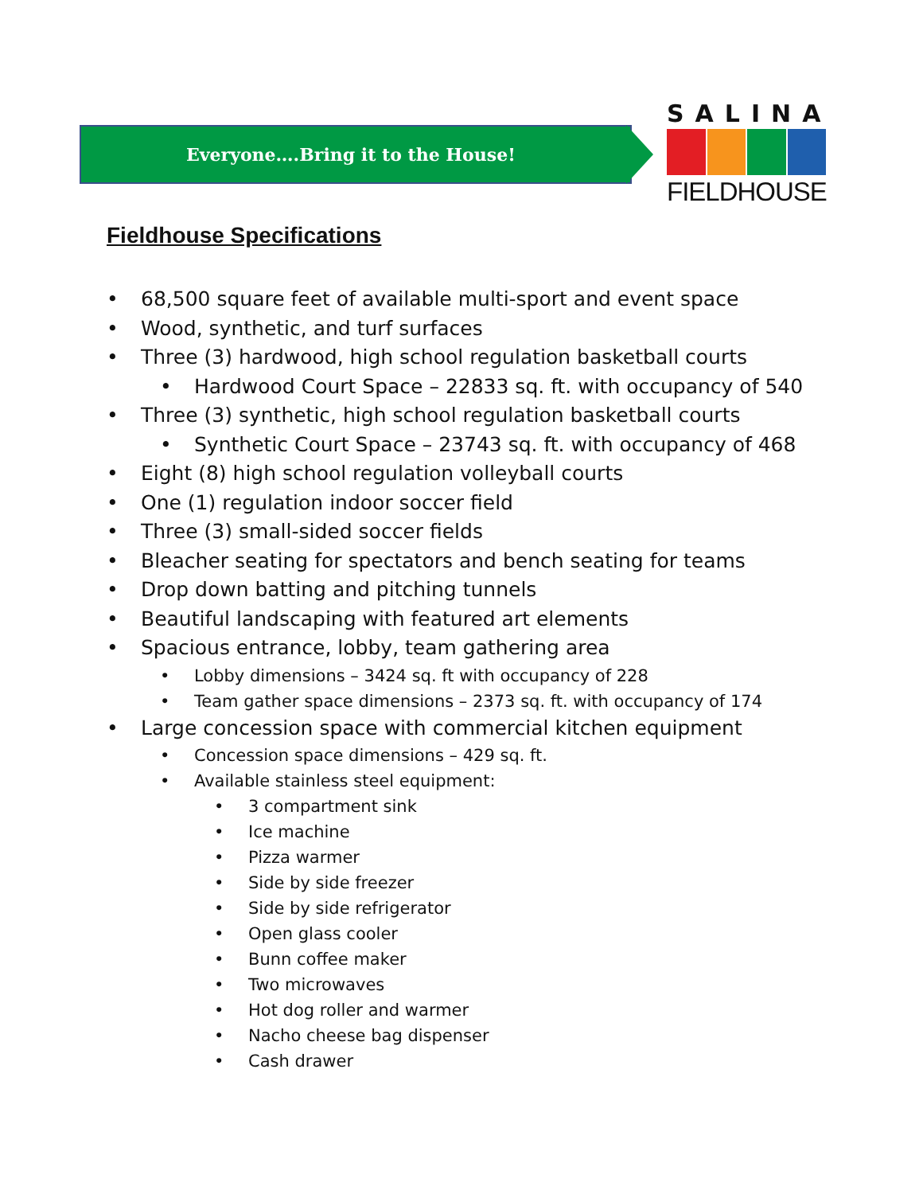Everyone….Bring it to the House!
SALINA
FIELDHOUSE
Fieldhouse Specifications
68,500 square feet of available multi-sport and event space
Wood, synthetic, and turf surfaces
Three (3) hardwood, high school regulation basketball courts
Hardwood Court Space – 22833 sq. ft. with occupancy of 540
Three (3) synthetic, high school regulation basketball courts
Synthetic Court Space – 23743 sq. ft. with occupancy of 468
Eight (8) high school regulation volleyball courts
One (1) regulation indoor soccer field
Three (3) small-sided soccer fields
Bleacher seating for spectators and bench seating for teams
Drop down batting and pitching tunnels
Beautiful landscaping with featured art elements
Spacious entrance, lobby, team gathering area
Lobby dimensions – 3424 sq. ft with occupancy of 228
Team gather space dimensions – 2373 sq. ft. with occupancy of 174
Large concession space with commercial kitchen equipment
Concession space dimensions – 429 sq. ft.
Available stainless steel equipment:
3 compartment sink
Ice machine
Pizza warmer
Side by side freezer
Side by side refrigerator
Open glass cooler
Bunn coffee maker
Two microwaves
Hot dog roller and warmer
Nacho cheese bag dispenser
Cash drawer